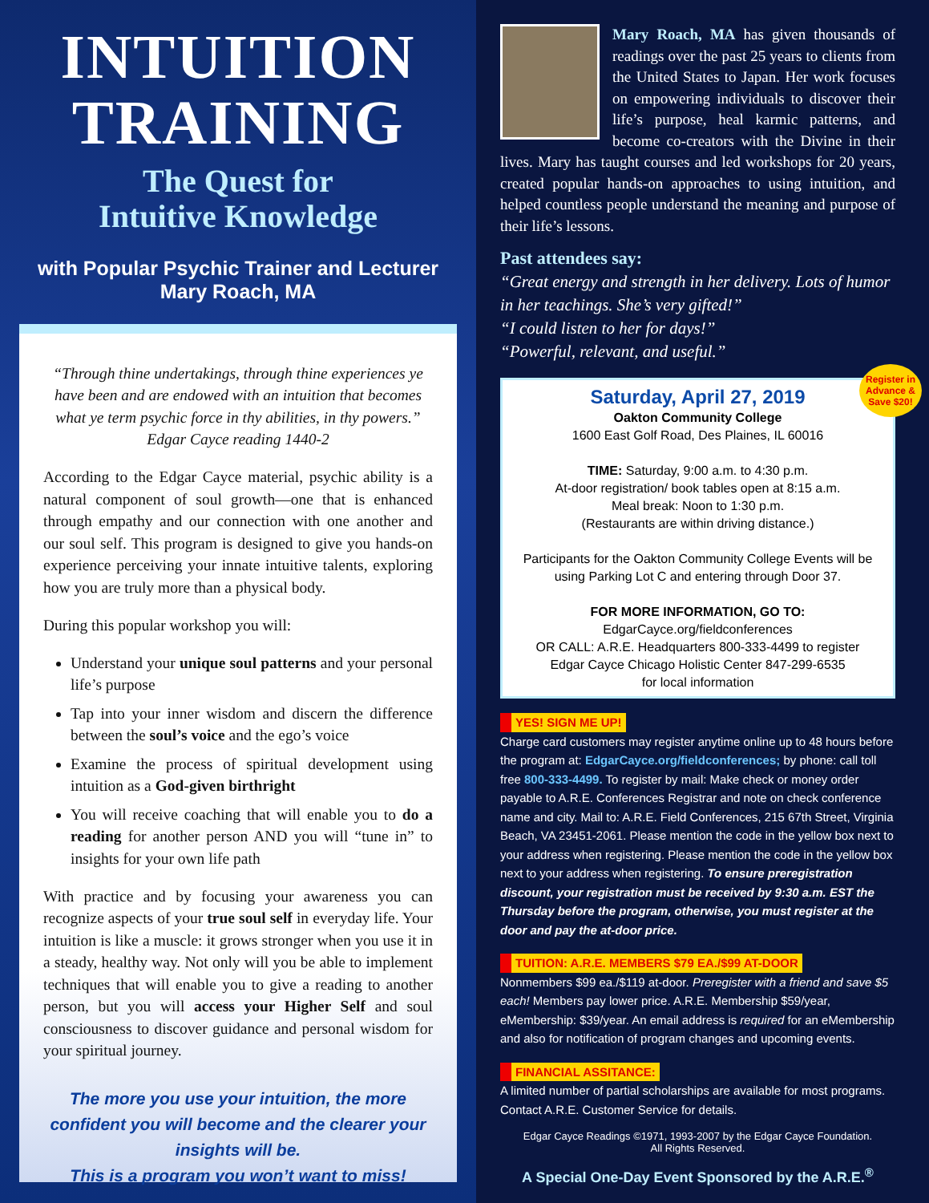INTUITION
TRAINING
The Quest for
Intuitive Knowledge
with Popular Psychic Trainer and Lecturer
Mary Roach, MA
“Through thine undertakings, through thine experiences ye have been and are endowed with an intuition that becomes what ye term psychic force in thy abilities, in thy powers.”
Edgar Cayce reading 1440-2
According to the Edgar Cayce material, psychic ability is a natural component of soul growth—one that is enhanced through empathy and our connection with one another and our soul self. This program is designed to give you hands-on experience perceiving your innate intuitive talents, exploring how you are truly more than a physical body.
During this popular workshop you will:
Understand your unique soul patterns and your personal life’s purpose
Tap into your inner wisdom and discern the difference between the soul’s voice and the ego’s voice
Examine the process of spiritual development using intuition as a God-given birthright
You will receive coaching that will enable you to do a reading for another person AND you will “tune in” to insights for your own life path
With practice and by focusing your awareness you can recognize aspects of your true soul self in everyday life. Your intuition is like a muscle: it grows stronger when you use it in a steady, healthy way. Not only will you be able to implement techniques that will enable you to give a reading to another person, but you will access your Higher Self and soul consciousness to discover guidance and personal wisdom for your spiritual journey.
The more you use your intuition, the more confident you will become and the clearer your insights will be.
This is a program you won’t want to miss!
Mary Roach, MA has given thousands of readings over the past 25 years to clients from the United States to Japan. Her work focuses on empowering individuals to discover their life’s purpose, heal karmic patterns, and become co-creators with the Divine in their lives. Mary has taught courses and led workshops for 20 years, created popular hands-on approaches to using intuition, and helped countless people understand the meaning and purpose of their life’s lessons.
Past attendees say:
“Great energy and strength in her delivery. Lots of humor in her teachings. She’s very gifted!”
“I could listen to her for days!”
“Powerful, relevant, and useful.”
Register in
Advance &
Save $20!
Saturday, April 27, 2019
Oakton Community College
1600 East Golf Road, Des Plaines, IL 60016
TIME: Saturday, 9:00 a.m. to 4:30 p.m.
At-door registration/ book tables open at 8:15 a.m.
Meal break: Noon to 1:30 p.m.
(Restaurants are within driving distance.)
Participants for the Oakton Community College Events will be using Parking Lot C and entering through Door 37.
FOR MORE INFORMATION, GO TO:
EdgarCayce.org/fieldconferences
OR CALL: A.R.E. Headquarters 800-333-4499 to register
Edgar Cayce Chicago Holistic Center 847-299-6535
for local information
YES! SIGN ME UP!
Charge card customers may register anytime online up to 48 hours before the program at: EdgarCayce.org/fieldconferences; by phone: call toll free 800-333-4499. To register by mail: Make check or money order payable to A.R.E. Conferences Registrar and note on check conference name and city. Mail to: A.R.E. Field Conferences, 215 67th Street, Virginia Beach, VA 23451-2061. Please mention the code in the yellow box next to your address when registering. Please mention the code in the yellow box next to your address when registering. To ensure preregistration discount, your registration must be received by 9:30 a.m. EST the Thursday before the program, otherwise, you must register at the door and pay the at-door price.
TUITION: A.R.E. MEMBERS $79 EA./$99 AT-DOOR
Nonmembers $99 ea./$119 at-door. Preregister with a friend and save $5 each! Members pay lower price. A.R.E. Membership $59/year, eMembership: $39/year. An email address is required for an eMembership and also for notification of program changes and upcoming events.
FINANCIAL ASSITANCE:
A limited number of partial scholarships are available for most programs. Contact A.R.E. Customer Service for details.
Edgar Cayce Readings ©1971, 1993-2007 by the Edgar Cayce Foundation.
All Rights Reserved.
A Special One-Day Event Sponsored by the A.R.E.<sup>®</sup>